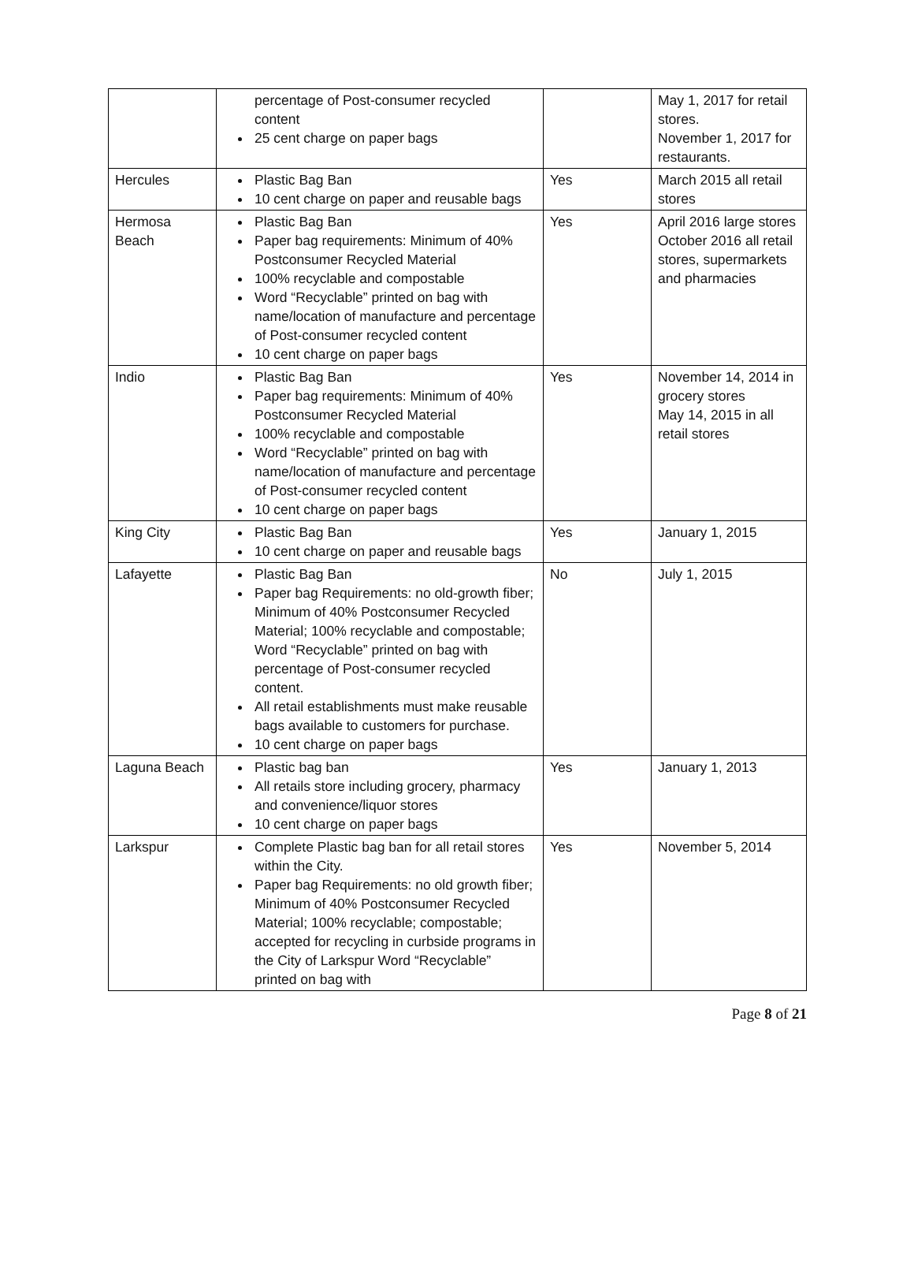| | percentage of Post-consumer recycled content 25 cent charge on paper bags | | May 1, 2017 for retail stores. November 1, 2017 for restaurants. |
| Hercules | Plastic Bag Ban 10 cent charge on paper and reusable bags | Yes | March 2015 all retail stores |
| Hermosa Beach | Plastic Bag Ban Paper bag requirements: Minimum of 40% Postconsumer Recycled Material 100% recyclable and compostable Word “Recyclable” printed on bag with name/location of manufacture and percentage of Post-consumer recycled content 10 cent charge on paper bags | Yes | April 2016 large stores October 2016 all retail stores, supermarkets and pharmacies |
| Indio | Plastic Bag Ban Paper bag requirements: Minimum of 40% Postconsumer Recycled Material 100% recyclable and compostable Word “Recyclable” printed on bag with name/location of manufacture and percentage of Post-consumer recycled content 10 cent charge on paper bags | Yes | November 14, 2014 in grocery stores May 14, 2015 in all retail stores |
| King City | Plastic Bag Ban 10 cent charge on paper and reusable bags | Yes | January 1, 2015 |
| Lafayette | Plastic Bag Ban Paper bag Requirements: no old-growth fiber; Minimum of 40% Postconsumer Recycled Material; 100% recyclable and compostable; Word “Recyclable” printed on bag with percentage of Post-consumer recycled content. All retail establishments must make reusable bags available to customers for purchase. 10 cent charge on paper bags | No | July 1, 2015 |
| Laguna Beach | Plastic bag ban All retails store including grocery, pharmacy and convenience/liquor stores 10 cent charge on paper bags | Yes | January 1, 2013 |
| Larkspur | Complete Plastic bag ban for all retail stores within the City. Paper bag Requirements: no old growth fiber; Minimum of 40% Postconsumer Recycled Material; 100% recyclable; compostable; accepted for recycling in curbside programs in the City of Larkspur Word “Recyclable” printed on bag with | Yes | November 5, 2014 |
Page 8 of 21